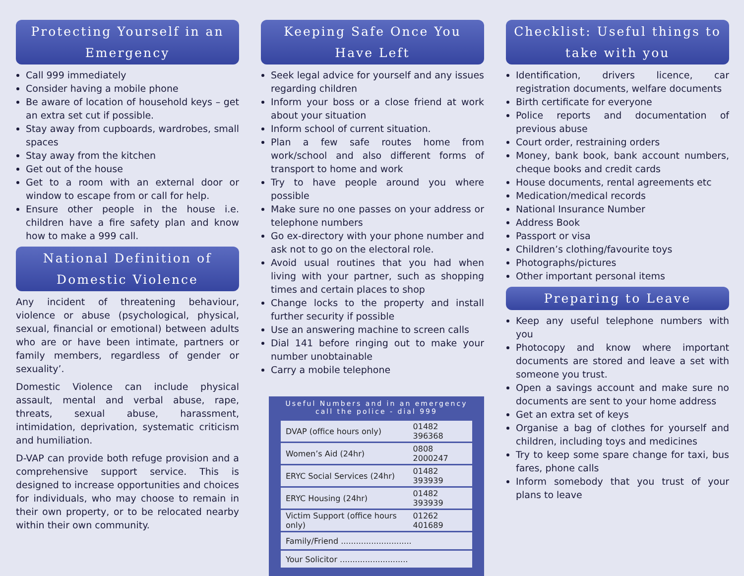Protecting Yourself in an Emergency
Call 999 immediately
Consider having a mobile phone
Be aware of location of household keys – get an extra set cut if possible.
Stay away from cupboards, wardrobes, small spaces
Stay away from the kitchen
Get out of the house
Get to a room with an external door or window to escape from or call for help.
Ensure other people in the house i.e. children have a fire safety plan and know how to make a 999 call.
National Definition of Domestic Violence
Any incident of threatening behaviour, violence or abuse (psychological, physical, sexual, financial or emotional) between adults who are or have been intimate, partners or family members, regardless of gender or sexuality’.
Domestic Violence can include physical assault, mental and verbal abuse, rape, threats, sexual abuse, harassment, intimidation, deprivation, systematic criticism and humiliation.
D-VAP can provide both refuge provision and a comprehensive support service. This is designed to increase opportunities and choices for individuals, who may choose to remain in their own property, or to be relocated nearby within their own community.
Keeping Safe Once You Have Left
Seek legal advice for yourself and any issues regarding children
Inform your boss or a close friend at work about your situation
Inform school of current situation.
Plan a few safe routes home from work/school and also different forms of transport to home and work
Try to have people around you where possible
Make sure no one passes on your address or telephone numbers
Go ex-directory with your phone number and ask not to go on the electoral role.
Avoid usual routines that you had when living with your partner, such as shopping times and certain places to shop
Change locks to the property and install further security if possible
Use an answering machine to screen calls
Dial 141 before ringing out to make your number unobtainable
Carry a mobile telephone
Useful Numbers and in an emergency call the police - dial 999
| DVAP (office hours only) | 01482 396368 |
| Women’s Aid (24hr) | 0808 2000247 |
| ERYC Social Services (24hr) | 01482 393939 |
| ERYC Housing (24hr) | 01482 393939 |
| Victim Support (office hours only) | 01262 401689 |
| Family/Friend ............................ | |
| Your Solicitor ........................... | |
Checklist: Useful things to take with you
Identification, drivers licence, car registration documents, welfare documents
Birth certificate for everyone
Police reports and documentation of previous abuse
Court order, restraining orders
Money, bank book, bank account numbers, cheque books and credit cards
House documents, rental agreements etc
Medication/medical records
National Insurance Number
Address Book
Passport or visa
Children’s clothing/favourite toys
Photographs/pictures
Other important personal items
Preparing to Leave
Keep any useful telephone numbers with you
Photocopy and know where important documents are stored and leave a set with someone you trust.
Open a savings account and make sure no documents are sent to your home address
Get an extra set of keys
Organise a bag of clothes for yourself and children, including toys and medicines
Try to keep some spare change for taxi, bus fares, phone calls
Inform somebody that you trust of your plans to leave